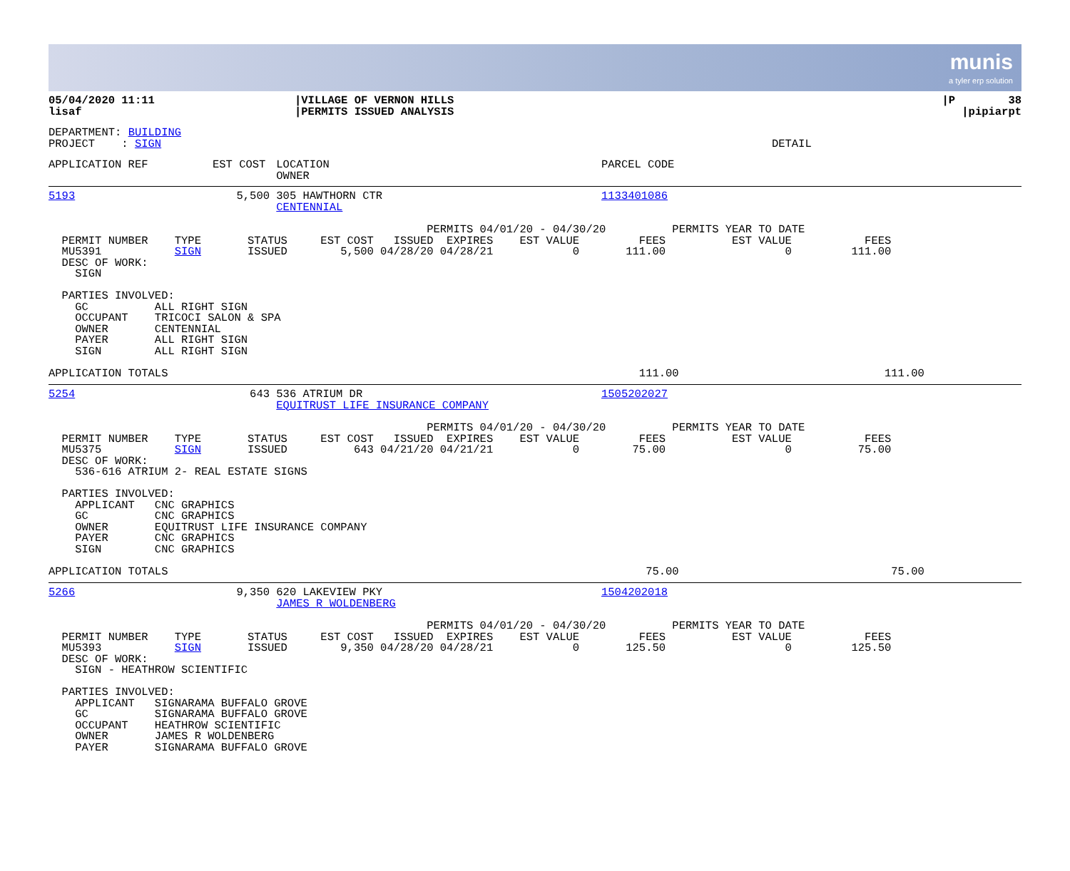munis
a tyler erp solution
| 05/04/2020 11:11 lisaf | /VILLAGE OF VERNON HILLS /PERMITS ISSUED ANALYSIS | /P 38 /pipiarpt |
DEPARTMENT: BUILDING PROJECT : SIGN DETAIL
| APPLICATION REF | EST COST | LOCATION OWNER | PARCEL CODE |
| --- | --- | --- | --- |
| 5193 | 5,500 | 305 HAWTHORN CTR CENTENNIAL | 1133401086 |
PERMITS 04/01/20 - 04/30/20 PERMITS YEAR TO DATE PERMIT NUMBER TYPE STATUS EST COST ISSUED EXPIRES EST VALUE FEES EST VALUE FEES MU5391 SIGN ISSUED 5,500 04/28/20 04/28/21 0 111.00 0 111.00 DESC OF WORK: SIGN PARTIES INVOLVED: GC ALL RIGHT SIGN OCCUPANT TRICOCI SALON & SPA OWNER CENTENNIAL PAYER ALL RIGHT SIGN SIGN ALL RIGHT SIGN
APPLICATION TOTALS 111.00 111.00
| 5254 | 643 | 536 ATRIUM DR EQUITRUST LIFE INSURANCE COMPANY | 1505202027 |
PERMITS 04/01/20 - 04/30/20 PERMITS YEAR TO DATE PERMIT NUMBER TYPE STATUS EST COST ISSUED EXPIRES EST VALUE FEES EST VALUE FEES MU5375 SIGN ISSUED 643 04/21/20 04/21/21 0 75.00 0 75.00 DESC OF WORK: 536-616 ATRIUM 2- REAL ESTATE SIGNS PARTIES INVOLVED: APPLICANT CNC GRAPHICS GC CNC GRAPHICS OWNER EQUITRUST LIFE INSURANCE COMPANY PAYER CNC GRAPHICS SIGN CNC GRAPHICS
APPLICATION TOTALS 75.00 75.00
| 5266 | 9,350 | 620 LAKEVIEW PKY JAMES R WOLDENBERG | 1504202018 |
PERMITS 04/01/20 - 04/30/20 PERMITS YEAR TO DATE PERMIT NUMBER TYPE STATUS EST COST ISSUED EXPIRES EST VALUE FEES EST VALUE FEES MU5393 SIGN ISSUED 9,350 04/28/20 04/28/21 0 125.50 0 125.50 DESC OF WORK: SIGN - HEATHROW SCIENTIFIC PARTIES INVOLVED: APPLICANT SIGNARAMA BUFFALO GROVE GC SIGNARAMA BUFFALO GROVE OCCUPANT HEATHROW SCIENTIFIC OWNER JAMES R WOLDENBERG PAYER SIGNARAMA BUFFALO GROVE